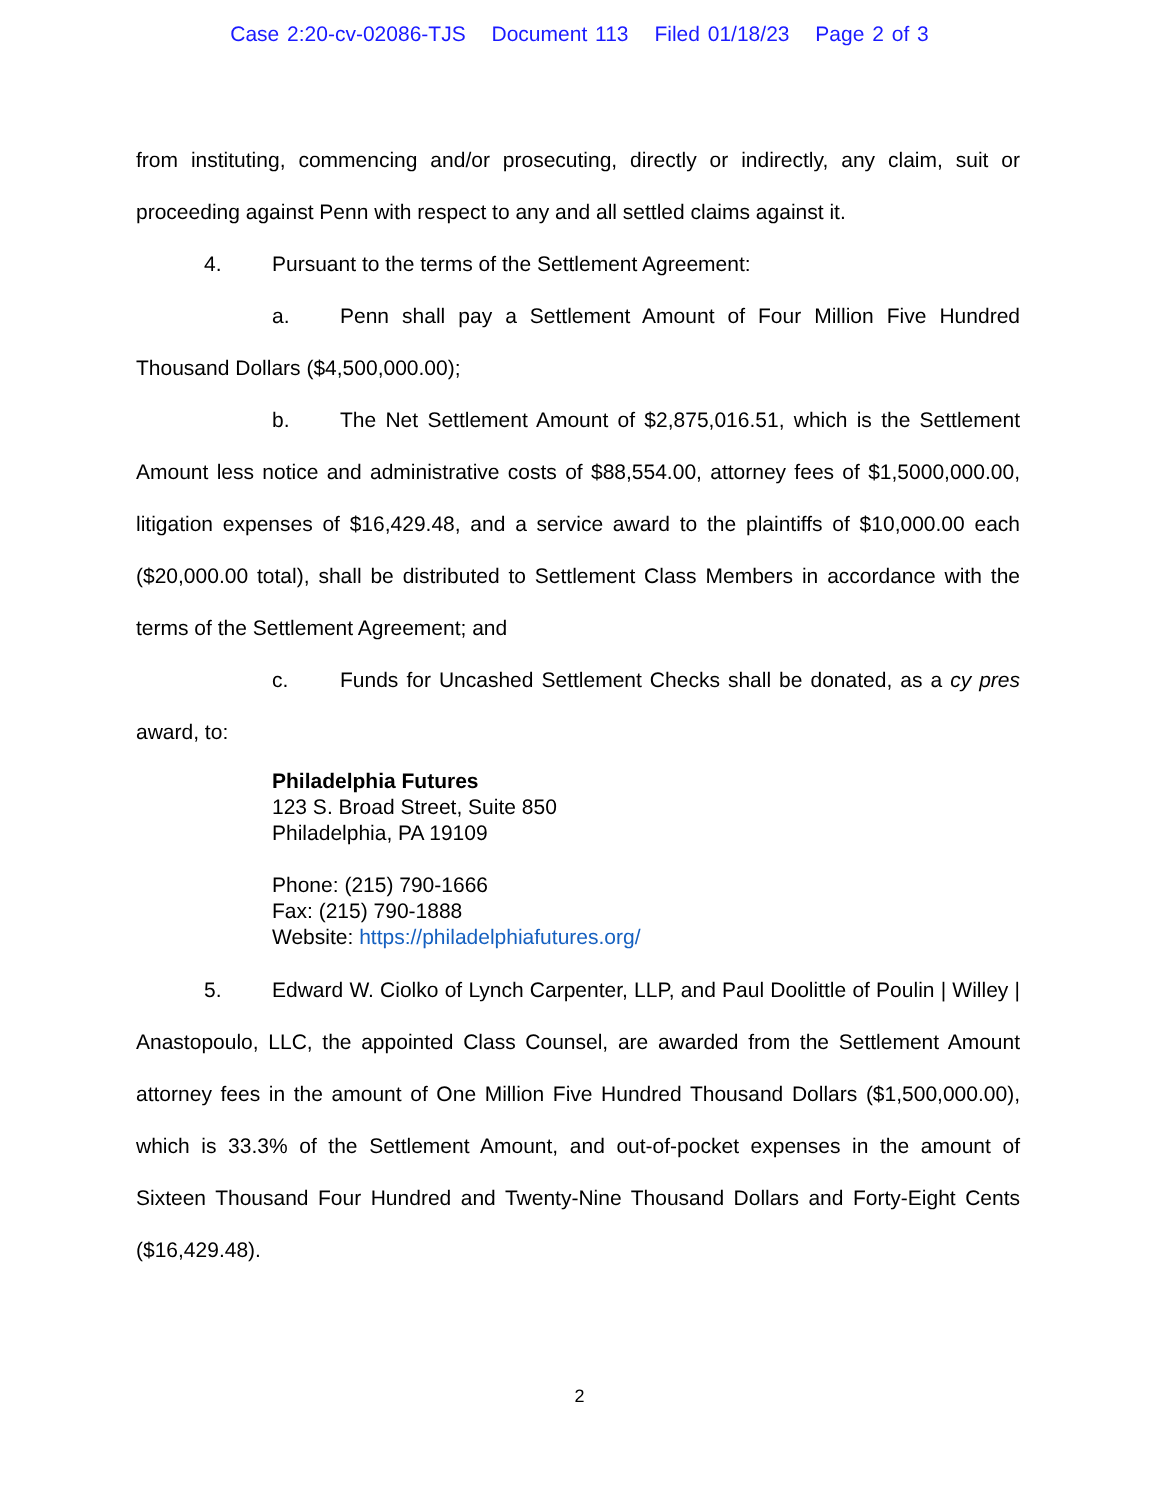Case 2:20-cv-02086-TJS Document 113 Filed 01/18/23 Page 2 of 3
from instituting, commencing and/or prosecuting, directly or indirectly, any claim, suit or proceeding against Penn with respect to any and all settled claims against it.
4. Pursuant to the terms of the Settlement Agreement:
a. Penn shall pay a Settlement Amount of Four Million Five Hundred Thousand Dollars ($4,500,000.00);
b. The Net Settlement Amount of $2,875,016.51, which is the Settlement Amount less notice and administrative costs of $88,554.00, attorney fees of $1,5000,000.00, litigation expenses of $16,429.48, and a service award to the plaintiffs of $10,000.00 each ($20,000.00 total), shall be distributed to Settlement Class Members in accordance with the terms of the Settlement Agreement; and
c. Funds for Uncashed Settlement Checks shall be donated, as a cy pres award, to:
Philadelphia Futures
123 S. Broad Street, Suite 850
Philadelphia, PA 19109
Phone: (215) 790-1666
Fax: (215) 790-1888
Website: https://philadelphiafutures.org/
5. Edward W. Ciolko of Lynch Carpenter, LLP, and Paul Doolittle of Poulin | Willey | Anastopoulo, LLC, the appointed Class Counsel, are awarded from the Settlement Amount attorney fees in the amount of One Million Five Hundred Thousand Dollars ($1,500,000.00), which is 33.3% of the Settlement Amount, and out-of-pocket expenses in the amount of Sixteen Thousand Four Hundred and Twenty-Nine Thousand Dollars and Forty-Eight Cents ($16,429.48).
2